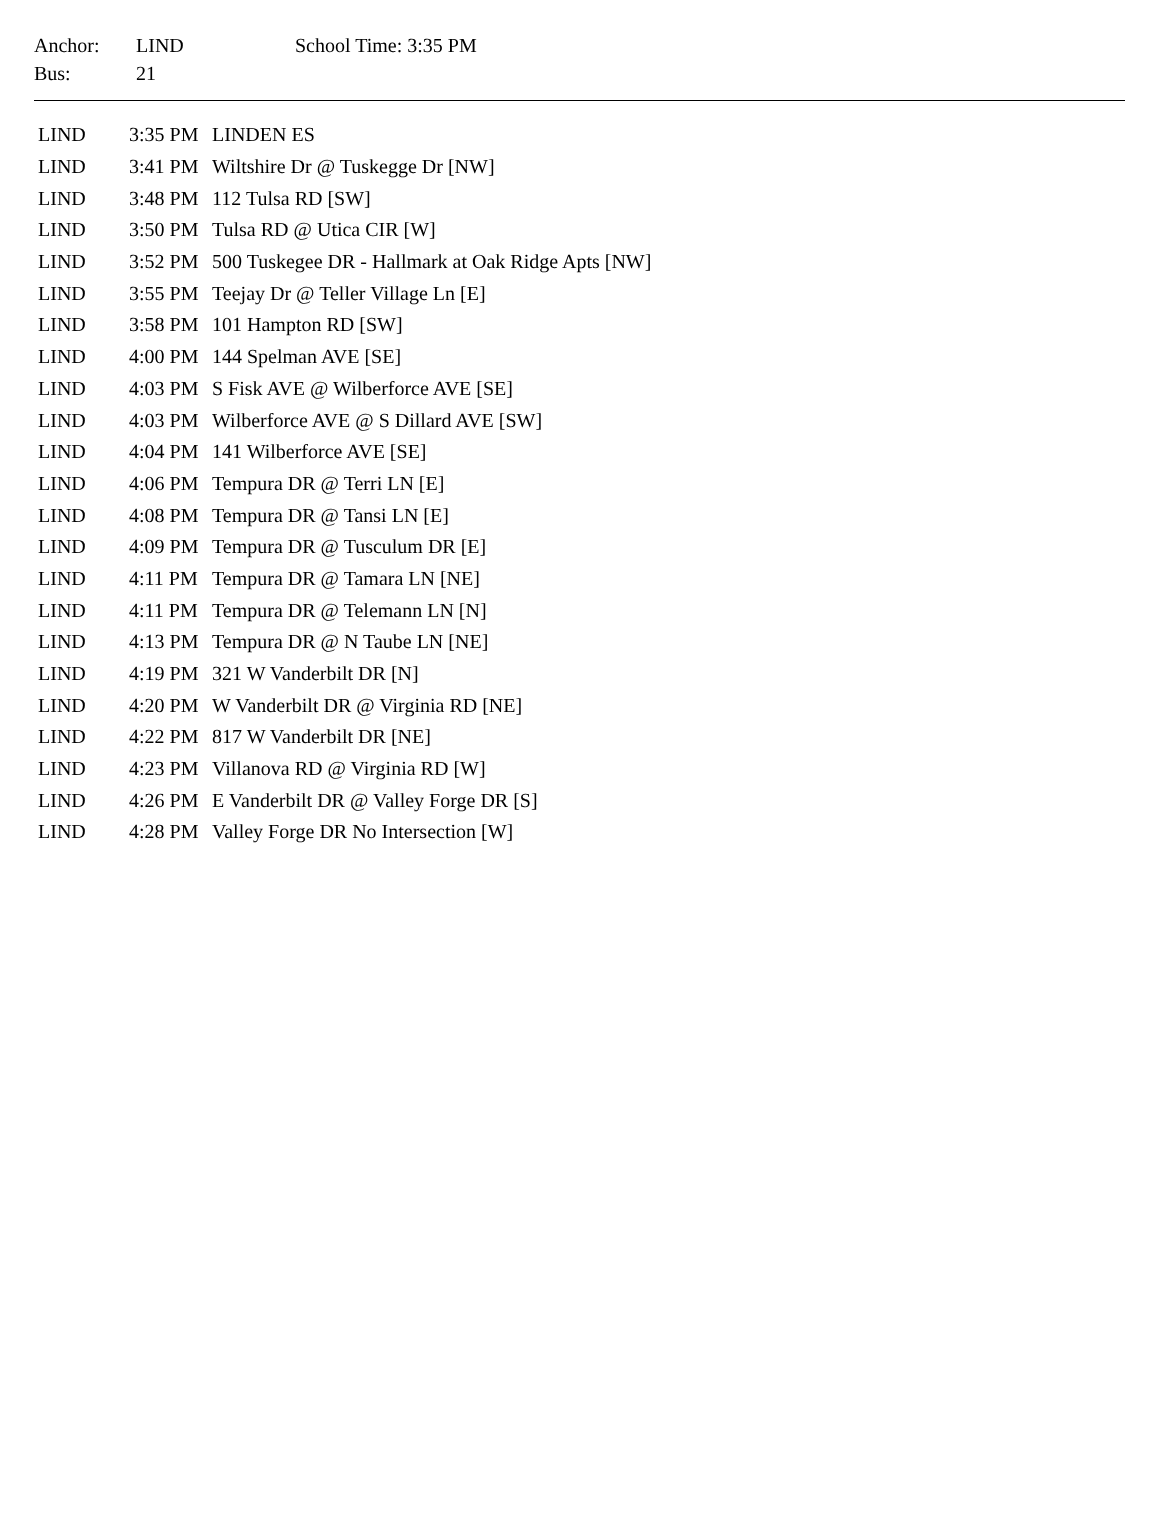| Anchor: | LIND | School Time: 3:35 PM |
| Bus: | 21 | |
| LIND | 3:35 PM | LINDEN ES |
| LIND | 3:41 PM | Wiltshire Dr @ Tuskegge Dr [NW] |
| LIND | 3:48 PM | 112 Tulsa RD [SW] |
| LIND | 3:50 PM | Tulsa RD @ Utica CIR [W] |
| LIND | 3:52 PM | 500 Tuskegee DR - Hallmark at Oak Ridge Apts [NW] |
| LIND | 3:55 PM | Teejay Dr @ Teller Village Ln [E] |
| LIND | 3:58 PM | 101 Hampton RD [SW] |
| LIND | 4:00 PM | 144 Spelman AVE [SE] |
| LIND | 4:03 PM | S Fisk AVE @ Wilberforce AVE [SE] |
| LIND | 4:03 PM | Wilberforce AVE @ S Dillard AVE [SW] |
| LIND | 4:04 PM | 141 Wilberforce AVE [SE] |
| LIND | 4:06 PM | Tempura DR @ Terri LN [E] |
| LIND | 4:08 PM | Tempura DR @ Tansi LN [E] |
| LIND | 4:09 PM | Tempura DR @ Tusculum DR [E] |
| LIND | 4:11 PM | Tempura DR @ Tamara LN [NE] |
| LIND | 4:11 PM | Tempura DR @ Telemann LN [N] |
| LIND | 4:13 PM | Tempura DR @ N Taube LN [NE] |
| LIND | 4:19 PM | 321 W Vanderbilt DR [N] |
| LIND | 4:20 PM | W Vanderbilt DR @ Virginia RD [NE] |
| LIND | 4:22 PM | 817 W Vanderbilt DR [NE] |
| LIND | 4:23 PM | Villanova RD @ Virginia RD [W] |
| LIND | 4:26 PM | E Vanderbilt DR @ Valley Forge DR [S] |
| LIND | 4:28 PM | Valley Forge DR No Intersection [W] |